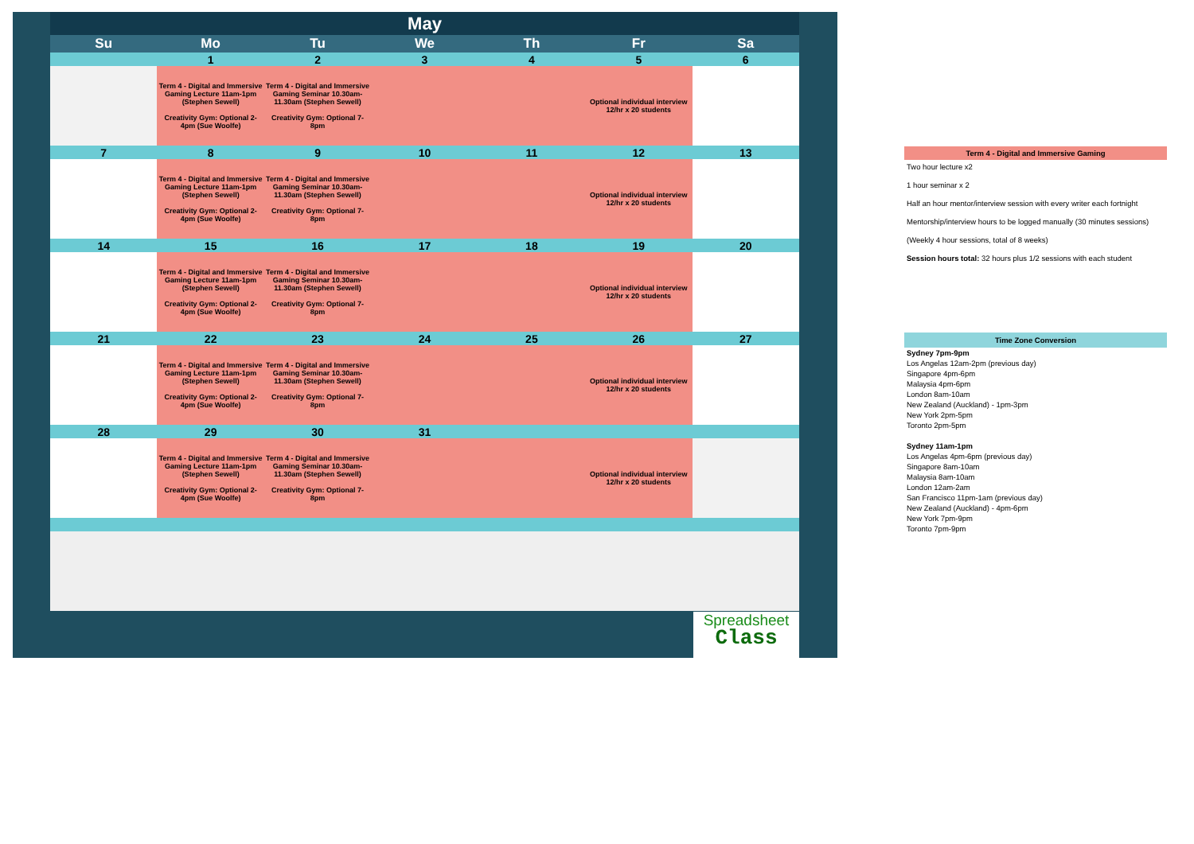| May | | | | | | |
| Su | Mo | Tu | We | Th | Fr | Sa |
| | 1 | 2 | 3 | 4 | 5 | 6 |
| | Term 4 - Digital and Immersive Gaming Lecture 11am-1pm (Stephen Sewell) Creativity Gym: Optional 2-4pm (Sue Woolfe) | Term 4 - Digital and Immersive Gaming Seminar 10.30am-11.30am (Stephen Sewell) Creativity Gym: Optional 7-8pm | | | Optional individual interview 12/hr x 20 students | |
| 7 | 8 | 9 | 10 | 11 | 12 | 13 |
| | Term 4 - Digital and Immersive Gaming Lecture 11am-1pm (Stephen Sewell) Creativity Gym: Optional 2-4pm (Sue Woolfe) | Term 4 - Digital and Immersive Gaming Seminar 10.30am-11.30am (Stephen Sewell) Creativity Gym: Optional 7-8pm | | | Optional individual interview 12/hr x 20 students | |
| 14 | 15 | 16 | 17 | 18 | 19 | 20 |
| | Term 4 - Digital and Immersive Gaming Lecture 11am-1pm (Stephen Sewell) Creativity Gym: Optional 2-4pm (Sue Woolfe) | Term 4 - Digital and Immersive Gaming Seminar 10.30am-11.30am (Stephen Sewell) Creativity Gym: Optional 7-8pm | | | Optional individual interview 12/hr x 20 students | |
| 21 | 22 | 23 | 24 | 25 | 26 | 27 |
| | Term 4 - Digital and Immersive Gaming Lecture 11am-1pm (Stephen Sewell) Creativity Gym: Optional 2-4pm (Sue Woolfe) | Term 4 - Digital and Immersive Gaming Seminar 10.30am-11.30am (Stephen Sewell) Creativity Gym: Optional 7-8pm | | | Optional individual interview 12/hr x 20 students | |
| 28 | 29 | 30 | 31 | | | |
| | Term 4 - Digital and Immersive Gaming Lecture 11am-1pm (Stephen Sewell) Creativity Gym: Optional 2-4pm (Sue Woolfe) | Term 4 - Digital and Immersive Gaming Seminar 10.30am-11.30am (Stephen Sewell) Creativity Gym: Optional 7-8pm | | | Optional individual interview 12/hr x 20 students | |
Spreadsheet
Class
Term 4 - Digital and Immersive Gaming
Two hour lecture x2
1 hour seminar x 2
Half an hour mentor/interview session with every writer each fortnight
Mentorship/interview hours to be logged manually (30 minutes sessions)
(Weekly 4 hour sessions, total of 8 weeks)
Session hours total: 32 hours plus 1/2 sessions with each student
Time Zone Conversion
Sydney 7pm-9pm
Los Angelas 12am-2pm (previous day)
Singapore 4pm-6pm
Malaysia 4pm-6pm
London 8am-10am
New Zealand (Auckland) - 1pm-3pm
New York 2pm-5pm
Toronto 2pm-5pm
Sydney 11am-1pm
Los Angelas 4pm-6pm (previous day)
Singapore 8am-10am
Malaysia 8am-10am
London 12am-2am
San Francisco 11pm-1am (previous day)
New Zealand (Auckland) - 4pm-6pm
New York 7pm-9pm
Toronto 7pm-9pm